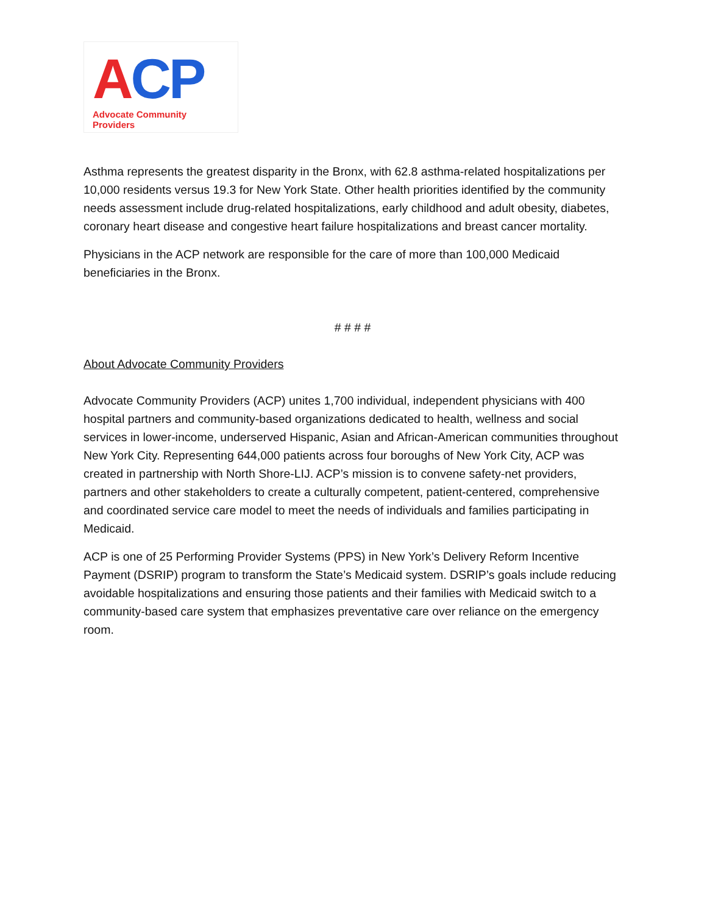ACP
Advocate Community Providers
Asthma represents the greatest disparity in the Bronx, with 62.8 asthma-related hospitalizations per 10,000 residents versus 19.3 for New York State. Other health priorities identified by the community needs assessment include drug-related hospitalizations, early childhood and adult obesity, diabetes, coronary heart disease and congestive heart failure hospitalizations and breast cancer mortality.
Physicians in the ACP network are responsible for the care of more than 100,000 Medicaid beneficiaries in the Bronx.
# # # #
About Advocate Community Providers
Advocate Community Providers (ACP) unites 1,700 individual, independent physicians with 400 hospital partners and community-based organizations dedicated to health, wellness and social services in lower-income, underserved Hispanic, Asian and African-American communities throughout New York City. Representing 644,000 patients across four boroughs of New York City, ACP was created in partnership with North Shore-LIJ. ACP’s mission is to convene safety-net providers, partners and other stakeholders to create a culturally competent, patient-centered, comprehensive and coordinated service care model to meet the needs of individuals and families participating in Medicaid.
ACP is one of 25 Performing Provider Systems (PPS) in New York’s Delivery Reform Incentive Payment (DSRIP) program to transform the State’s Medicaid system. DSRIP’s goals include reducing avoidable hospitalizations and ensuring those patients and their families with Medicaid switch to a community-based care system that emphasizes preventative care over reliance on the emergency room.